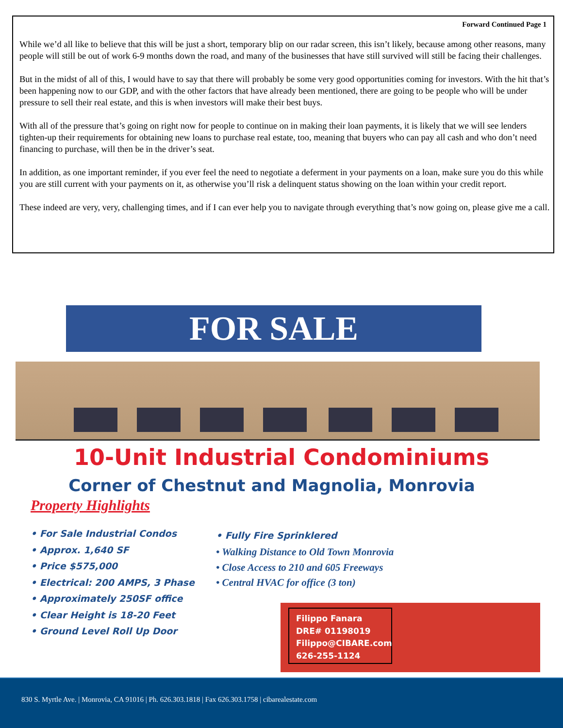Forward Continued Page 1
While we’d all like to believe that this will be just a short, temporary blip on our radar screen, this isn’t likely, because among other reasons, many people will still be out of work 6-9 months down the road, and many of the businesses that have still survived will still be facing their challenges.
But in the midst of all of this, I would have to say that there will probably be some very good opportunities coming for investors. With the hit that’s been happening now to our GDP, and with the other factors that have already been mentioned, there are going to be people who will be under pressure to sell their real estate, and this is when investors will make their best buys.
With all of the pressure that’s going on right now for people to continue on in making their loan payments, it is likely that we will see lenders tighten-up their requirements for obtaining new loans to purchase real estate, too, meaning that buyers who can pay all cash and who don’t need financing to purchase, will then be in the driver’s seat.
In addition, as one important reminder, if you ever feel the need to negotiate a deferment in your payments on a loan, make sure you do this while you are still current with your payments on it, as otherwise you’ll risk a delinquent status showing on the loan within your credit report.
These indeed are very, very, challenging times, and if I can ever help you to navigate through everything that’s now going on, please give me a call.
FOR SALE
10-Unit Industrial Condominiums
Corner of Chestnut and Magnolia, Monrovia
Property Highlights
• For Sale Industrial Condos
• Approx. 1,640 SF
• Price $575,000
• Electrical: 200 AMPS, 3 Phase
• Approximately 250SF office
• Clear Height is 18-20 Feet
• Ground Level Roll Up Door
• Fully Fire Sprinklered
• Walking Distance to Old Town Monrovia
• Close Access to 210 and 605 Freeways
• Central HVAC for office (3 ton)
Filippo Fanara
DRE# 01198019
Filippo@CIBARE.com
626-255-1124
830 S. Myrtle Ave. | Monrovia, CA 91016 | Ph. 626.303.1818 | Fax 626.303.1758 | cibarealestate.com